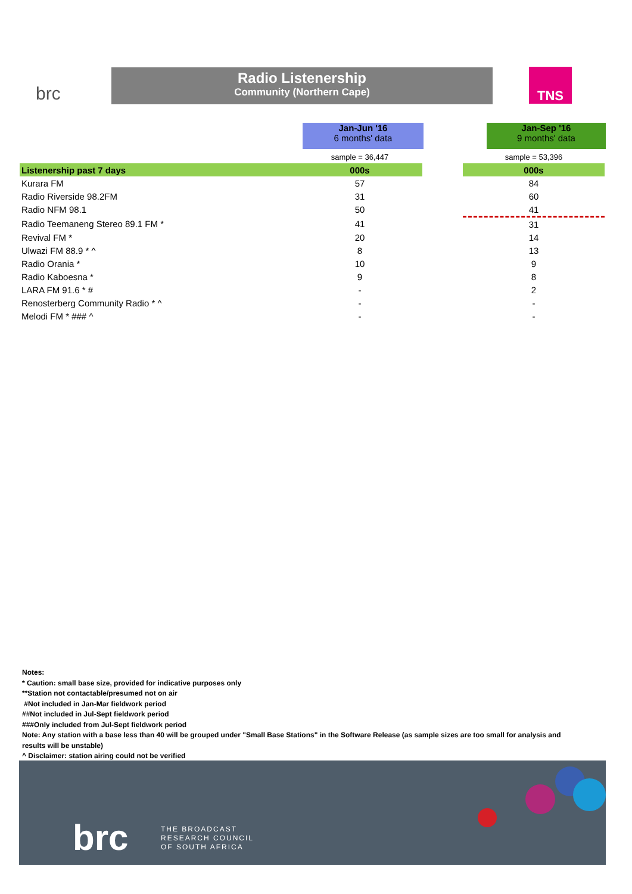brc
Radio Listenership
Community (Northern Cape)
TNS
Jan-Jun '16
6 months' data
Jan-Sep '16
9 months' data
| | sample = 36,447 | | sample = 53,396 |
| Listenership past 7 days | 000s | | 000s |
| Kurara FM | 57 | | 84 |
| Radio Riverside 98.2FM | 31 | | 60 |
| Radio NFM 98.1 | 50 | | 41 |
| Radio Teemaneng Stereo 89.1 FM * | 41 | | 31 |
| Revival FM * | 20 | | 14 |
| Ulwazi FM 88.9 * ^ | 8 | | 13 |
| Radio Orania * | 10 | | 9 |
| Radio Kaboesna * | 9 | | 8 |
| LARA FM 91.6 * # | - | | 2 |
| Renosterberg Community Radio * ^ | - | | - |
| Melodi FM * ### ^ | - | | - |
Notes:
* Caution: small base size, provided for indicative purposes only
**Station not contactable/presumed not on air
#Not included in Jan-Mar fieldwork period
##Not included in Jul-Sept fieldwork period
###Only included from Jul-Sept fieldwork period
Note: Any station with a base less than 40 will be grouped under "Small Base Stations" in the Software Release (as sample sizes are too small for analysis and results will be unstable)
^ Disclaimer: station airing could not be verified
brc
THE BROADCAST
RESEARCH COUNCIL
OF SOUTH AFRICA